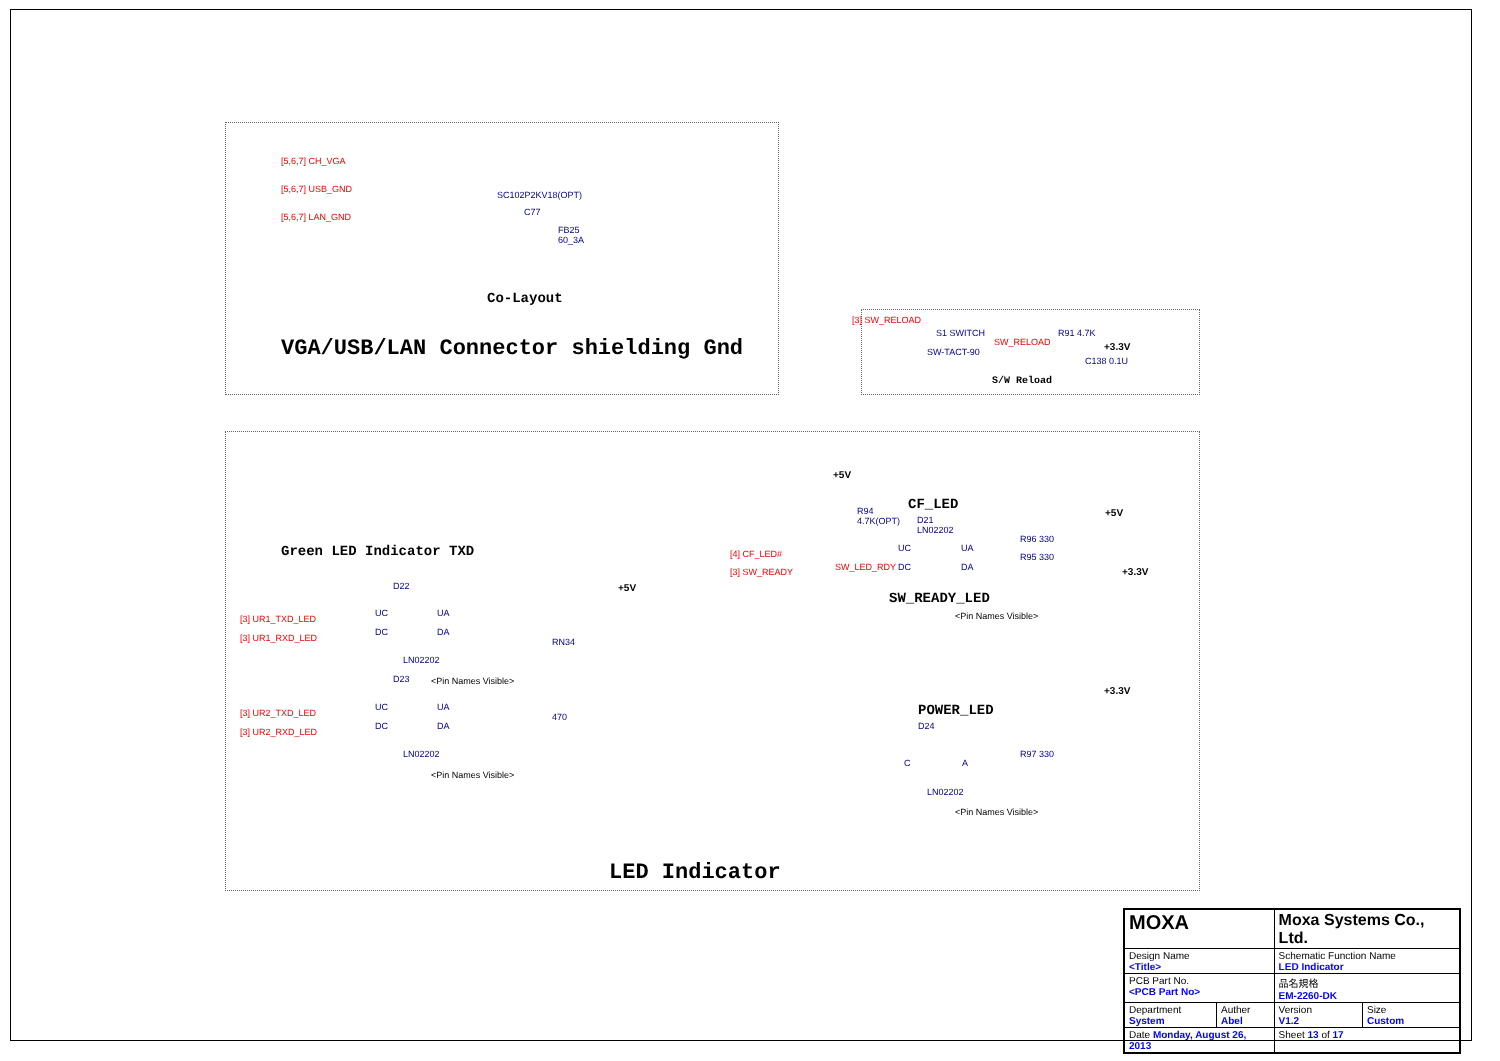[5,6,7] CH_VGA
[5,6,7] USB_GND
[5,6,7] LAN_GND C77
FB25
60_3A
SC102P2KV18(OPT)
Co-Layout
VGA/USB/LAN Connector shielding Gnd
[3] SW_RELOAD
S1 SWITCH
SW-TACT-90
SW_RELOAD
R91 4.7K
+3.3V
C138 0.1U
S/W Reload
Green LED Indicator TXD
D22
[3] UR1_TXD_LED
[3] UR1_RXD_LED
UC UA
DC DA
LN02202
D23 <Pin Names Visible>
[3] UR2_TXD_LED
[3] UR2_RXD_LED
UC UA
DC DA
LN02202
<Pin Names Visible>
RN34
470
+5V
+5V
R94
4.7K(OPT)
CF_LED
D21
LN02202
+5V
[4] CF_LED#
[3] SW_READY SW_LED_RDY
UC UA
DC DA
R96 330
R95 330
+3.3V
SW_READY_LED
<Pin Names Visible>
+3.3V
POWER_LED
D24
C A
R97 330
LN02202
<Pin Names Visible>
LED Indicator
| MOXA | | Moxa Systems Co., Ltd. | |
| Design Name <Title> | | Schematic Function Name LED Indicator | |
| PCB Part No. <PCB Part No> | | 品名規格 EM-2260-DK | |
| Department System | Auther Abel | Version V1.2 | Size Custom |
| Date Monday, August 26, 2013 | | Sheet 13 of 17 | |